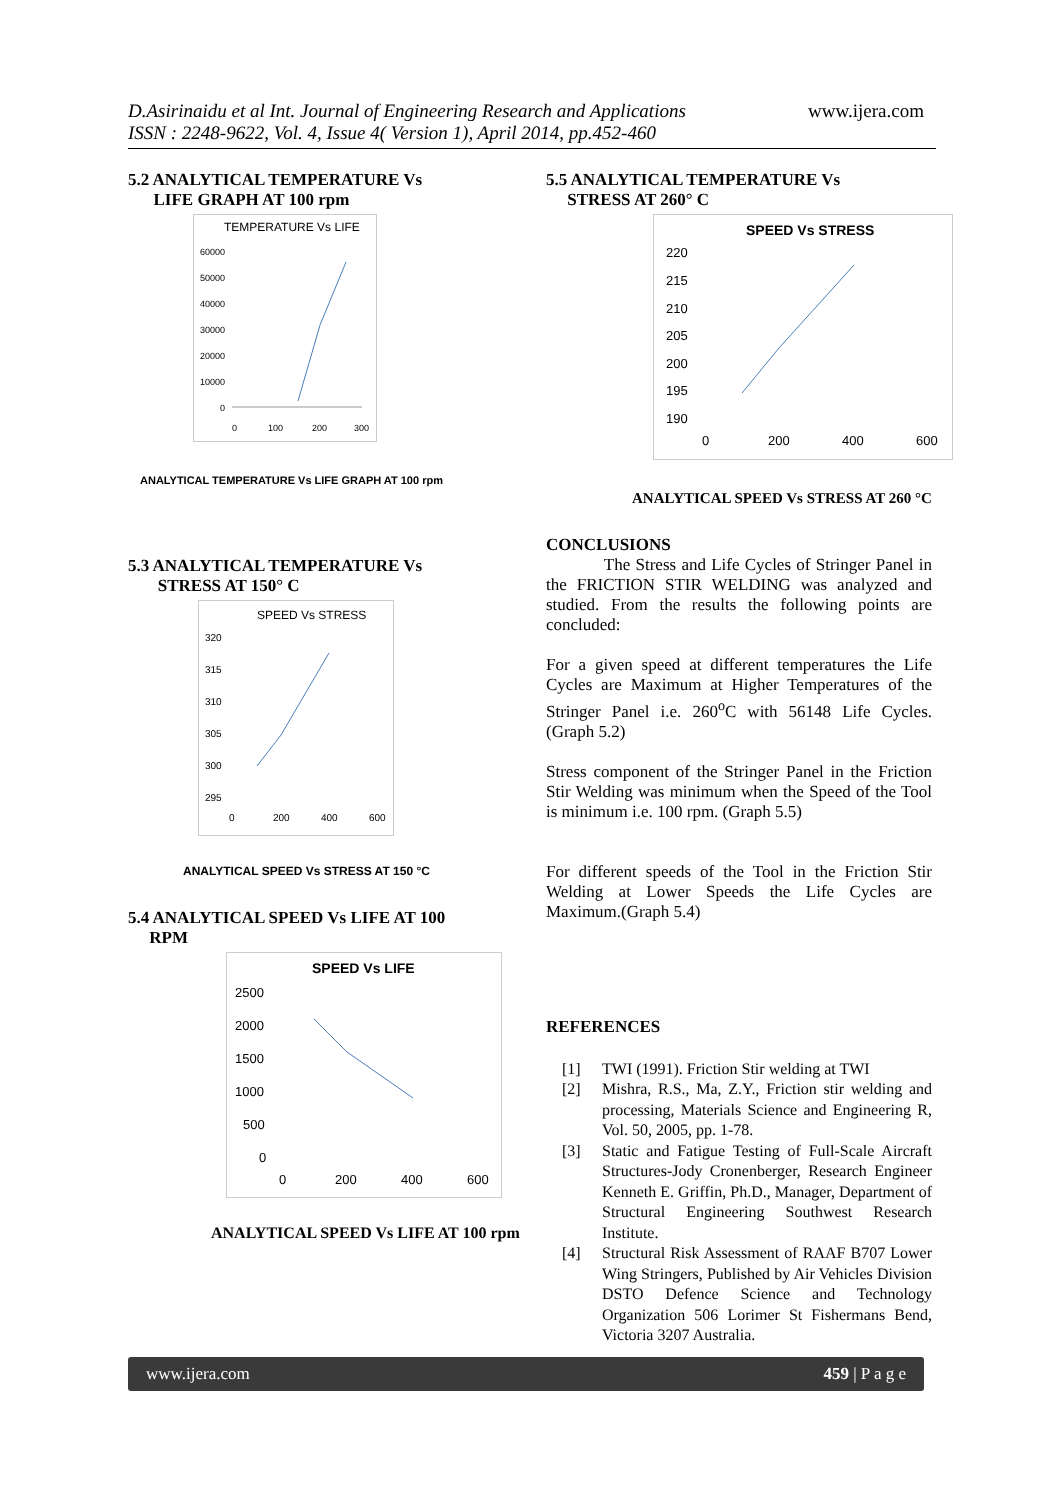D.Asirinaidu et al Int. Journal of Engineering Research and Applications www.ijera.com
ISSN : 2248-9622, Vol. 4, Issue 4( Version 1), April 2014, pp.452-460
5.2 ANALYTICAL TEMPERATURE Vs
LIFE GRAPH AT 100 rpm
TEMPERATURE Vs LIFE
60000
50000
40000
30000
20000
10000
0
0
100
200
300
ANALYTICAL TEMPERATURE Vs LIFE GRAPH AT 100 rpm
5.3 ANALYTICAL TEMPERATURE Vs
STRESS AT 150° C
SPEED Vs STRESS
320
315
310
305
300
295
0
200
400
600
ANALYTICAL SPEED Vs STRESS AT 150 °C
5.4 ANALYTICAL SPEED Vs LIFE AT 100
RPM
SPEED Vs LIFE
2500
2000
1500
1000
500
0
0
200
400
600
ANALYTICAL SPEED Vs LIFE AT 100 rpm
5.5 ANALYTICAL TEMPERATURE Vs
STRESS AT 260° C
SPEED Vs STRESS
220
215
210
205
200
195
190
0
200
400
600
ANALYTICAL SPEED Vs STRESS AT 260 °C
CONCLUSIONS
The Stress and Life Cycles of Stringer Panel in the FRICTION STIR WELDING was analyzed and studied. From the results the following points are concluded:
For a given speed at different temperatures the Life Cycles are Maximum at Higher Temperatures of the Stringer Panel i.e. 260<sup>o</sup>C with 56148 Life Cycles.(Graph 5.2)
Stress component of the Stringer Panel in the Friction Stir Welding was minimum when the Speed of the Tool is minimum i.e. 100 rpm. (Graph 5.5)
For different speeds of the Tool in the Friction Stir Welding at Lower Speeds the Life Cycles are Maximum.(Graph 5.4)
REFERENCES
[1] TWI (1991). Friction Stir welding at TWI
[2] Mishra, R.S., Ma, Z.Y., Friction stir welding and processing, Materials Science and Engineering R, Vol. 50, 2005, pp. 1-78.
[3] Static and Fatigue Testing of Full-Scale Aircraft Structures-Jody Cronenberger, Research Engineer Kenneth E. Griffin, Ph.D., Manager, Department of Structural Engineering Southwest Research Institute.
[4] Structural Risk Assessment of RAAF B707 Lower Wing Stringers, Published by Air Vehicles Division DSTO Defence Science and Technology Organization 506 Lorimer St Fishermans Bend, Victoria 3207 Australia.
www.ijera.com 459 | P a g e